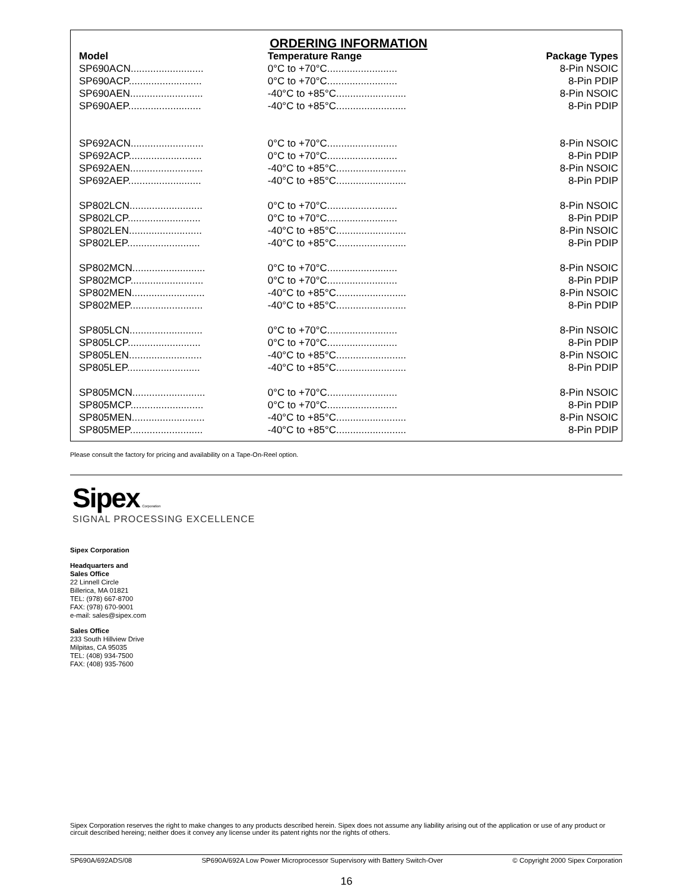ORDERING INFORMATION
| Model | Temperature Range | Package Types |
| --- | --- | --- |
| SP690ACN.......................... | 0°C to +70°C......................... | 8-Pin NSOIC |
| SP690ACP.......................... | 0°C to +70°C......................... | 8-Pin PDIP |
| SP690AEN.......................... | -40°C to +85°C......................... | 8-Pin NSOIC |
| SP690AEP.......................... | -40°C to +85°C......................... | 8-Pin PDIP |
| SP692ACN.......................... | 0°C to +70°C......................... | 8-Pin NSOIC |
| SP692ACP.......................... | 0°C to +70°C......................... | 8-Pin PDIP |
| SP692AEN.......................... | -40°C to +85°C......................... | 8-Pin NSOIC |
| SP692AEP.......................... | -40°C to +85°C......................... | 8-Pin PDIP |
| SP802LCN.......................... | 0°C to +70°C......................... | 8-Pin NSOIC |
| SP802LCP.......................... | 0°C to +70°C......................... | 8-Pin PDIP |
| SP802LEN.......................... | -40°C to +85°C......................... | 8-Pin NSOIC |
| SP802LEP.......................... | -40°C to +85°C......................... | 8-Pin PDIP |
| SP802MCN.......................... | 0°C to +70°C......................... | 8-Pin NSOIC |
| SP802MCP.......................... | 0°C to +70°C......................... | 8-Pin PDIP |
| SP802MEN.......................... | -40°C to +85°C......................... | 8-Pin NSOIC |
| SP802MEP.......................... | -40°C to +85°C......................... | 8-Pin PDIP |
| SP805LCN.......................... | 0°C to +70°C......................... | 8-Pin NSOIC |
| SP805LCP.......................... | 0°C to +70°C......................... | 8-Pin PDIP |
| SP805LEN.......................... | -40°C to +85°C......................... | 8-Pin NSOIC |
| SP805LEP.......................... | -40°C to +85°C......................... | 8-Pin PDIP |
| SP805MCN.......................... | 0°C to +70°C......................... | 8-Pin NSOIC |
| SP805MCP.......................... | 0°C to +70°C......................... | 8-Pin PDIP |
| SP805MEN.......................... | -40°C to +85°C......................... | 8-Pin NSOIC |
| SP805MEP.......................... | -40°C to +85°C......................... | 8-Pin PDIP |
Please consult the factory for pricing and availability on a Tape-On-Reel option.
Sipex Corporation
SIGNAL PROCESSING EXCELLENCE
Sipex Corporation
Headquarters and
Sales Office
22 Linnell Circle
Billerica, MA 01821
TEL: (978) 667-8700
FAX: (978) 670-9001
e-mail: sales@sipex.com
Sales Office
233 South Hillview Drive
Milpitas, CA 95035
TEL: (408) 934-7500
FAX: (408) 935-7600
Sipex Corporation reserves the right to make changes to any products described herein. Sipex does not assume any liability arising out of the application or use of any product or circuit described hereing; neither does it convey any license under its patent rights nor the rights of others.
SP690A/692ADS/08 SP690A/692A Low Power Microprocessor Supervisory with Battery Switch-Over © Copyright 2000 Sipex Corporation
16